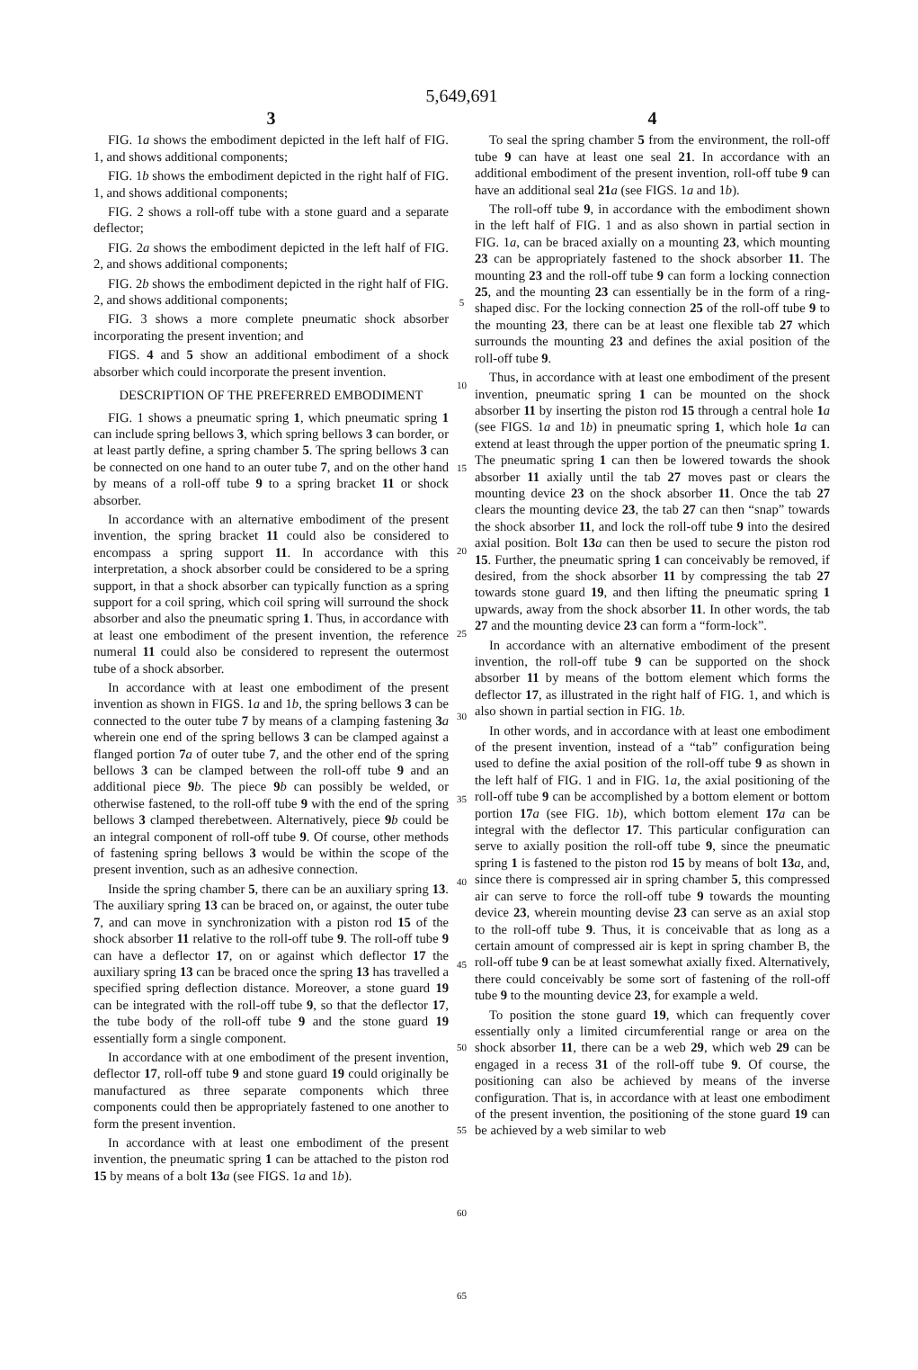5,649,691
3
FIG. 1a shows the embodiment depicted in the left half of FIG. 1, and shows additional components;
FIG. 1b shows the embodiment depicted in the right half of FIG. 1, and shows additional components;
FIG. 2 shows a roll-off tube with a stone guard and a separate deflector;
FIG. 2a shows the embodiment depicted in the left half of FIG. 2, and shows additional components;
FIG. 2b shows the embodiment depicted in the right half of FIG. 2, and shows additional components;
FIG. 3 shows a more complete pneumatic shock absorber incorporating the present invention; and
FIGS. 4 and 5 show an additional embodiment of a shock absorber which could incorporate the present invention.
DESCRIPTION OF THE PREFERRED EMBODIMENT
FIG. 1 shows a pneumatic spring 1, which pneumatic spring 1 can include spring bellows 3, which spring bellows 3 can border, or at least partly define, a spring chamber 5. The spring bellows 3 can be connected on one hand to an outer tube 7, and on the other hand by means of a roll-off tube 9 to a spring bracket 11 or shock absorber.
In accordance with an alternative embodiment of the present invention, the spring bracket 11 could also be considered to encompass a spring support 11. In accordance with this interpretation, a shock absorber could be considered to be a spring support, in that a shock absorber can typically function as a spring support for a coil spring, which coil spring will surround the shock absorber and also the pneumatic spring 1. Thus, in accordance with at least one embodiment of the present invention, the reference numeral 11 could also be considered to represent the outermost tube of a shock absorber.
In accordance with at least one embodiment of the present invention as shown in FIGS. 1a and 1b, the spring bellows 3 can be connected to the outer tube 7 by means of a clamping fastening 3 a wherein one end of the spring bellows 3 can be clamped against a flanged portion 7 a of outer tube 7, and the other end of the spring bellows 3 can be clamped between the roll-off tube 9 and an additional piece 9 b. The piece 9 b can possibly be welded, or otherwise fastened, to the roll-off tube 9 with the end of the spring bellows 3 clamped therebetween. Alternatively, piece 9 b could be an integral component of roll-off tube 9. Of course, other methods of fastening spring bellows 3 would be within the scope of the present invention, such as an adhesive connection.
Inside the spring chamber 5, there can be an auxiliary spring 13. The auxiliary spring 13 can be braced on, or against, the outer tube 7, and can move in synchronization with a piston rod 15 of the shock absorber 11 relative to the roll-off tube 9. The roll-off tube 9 can have a deflector 17, on or against which deflector 17 the auxiliary spring 13 can be braced once the spring 13 has travelled a specified spring deflection distance. Moreover, a stone guard 19 can be integrated with the roll-off tube 9, so that the deflector 17, the tube body of the roll-off tube 9 and the stone guard 19 essentially form a single component.
In accordance with at one embodiment of the present invention, deflector 17, roll-off tube 9 and stone guard 19 could originally be manufactured as three separate components which three components could then be appropriately fastened to one another to form the present invention.
In accordance with at least one embodiment of the present invention, the pneumatic spring 1 can be attached to the piston rod 15 by means of a bolt 13 a (see FIGS. 1a and 1b).
5
10
15
20
25
30
35
40
45
50
55
60
65
4
To seal the spring chamber 5 from the environment, the roll-off tube 9 can have at least one seal 21. In accordance with an additional embodiment of the present invention, roll-off tube 9 can have an additional seal 21 a (see FIGS. 1a and 1b).
The roll-off tube 9, in accordance with the embodiment shown in the left half of FIG. 1 and as also shown in partial section in FIG. 1a, can be braced axially on a mounting 23, which mounting 23 can be appropriately fastened to the shock absorber 11. The mounting 23 and the roll-off tube 9 can form a locking connection 25, and the mounting 23 can essentially be in the form of a ring-shaped disc. For the locking connection 25 of the roll-off tube 9 to the mounting 23, there can be at least one flexible tab 27 which surrounds the mounting 23 and defines the axial position of the roll-off tube 9.
Thus, in accordance with at least one embodiment of the present invention, pneumatic spring 1 can be mounted on the shock absorber 11 by inserting the piston rod 15 through a central hole 1 a (see FIGS. 1a and 1b) in pneumatic spring 1, which hole 1 a can extend at least through the upper portion of the pneumatic spring 1. The pneumatic spring 1 can then be lowered towards the shook absorber 11 axially until the tab 27 moves past or clears the mounting device 23 on the shock absorber 11. Once the tab 27 clears the mounting device 23, the tab 27 can then “snap” towards the shock absorber 11, and lock the roll-off tube 9 into the desired axial position. Bolt 13 a can then be used to secure the piston rod 15. Further, the pneumatic spring 1 can conceivably be removed, if desired, from the shock absorber 11 by compressing the tab 27 towards stone guard 19, and then lifting the pneumatic spring 1 upwards, away from the shock absorber 11. In other words, the tab 27 and the mounting device 23 can form a “form-lock”.
In accordance with an alternative embodiment of the present invention, the roll-off tube 9 can be supported on the shock absorber 11 by means of the bottom element which forms the deflector 17, as illustrated in the right half of FIG. 1, and which is also shown in partial section in FIG. 1b.
In other words, and in accordance with at least one embodiment of the present invention, instead of a “tab” configuration being used to define the axial position of the roll-off tube 9 as shown in the left half of FIG. 1 and in FIG. 1a, the axial positioning of the roll-off tube 9 can be accomplished by a bottom element or bottom portion 17 a (see FIG. 1b), which bottom element 17 a can be integral with the deflector 17. This particular configuration can serve to axially position the roll-off tube 9, since the pneumatic spring 1 is fastened to the piston rod 15 by means of bolt 13 a, and, since there is compressed air in spring chamber 5, this compressed air can serve to force the roll-off tube 9 towards the mounting device 23, wherein mounting devise 23 can serve as an axial stop to the roll-off tube 9. Thus, it is conceivable that as long as a certain amount of compressed air is kept in spring chamber B, the roll-off tube 9 can be at least somewhat axially fixed. Alternatively, there could conceivably be some sort of fastening of the roll-off tube 9 to the mounting device 23, for example a weld.
To position the stone guard 19, which can frequently cover essentially only a limited circumferential range or area on the shock absorber 11, there can be a web 29, which web 29 can be engaged in a recess 31 of the roll-off tube 9. Of course, the positioning can also be achieved by means of the inverse configuration. That is, in accordance with at least one embodiment of the present invention, the positioning of the stone guard 19 can be achieved by a web similar to web